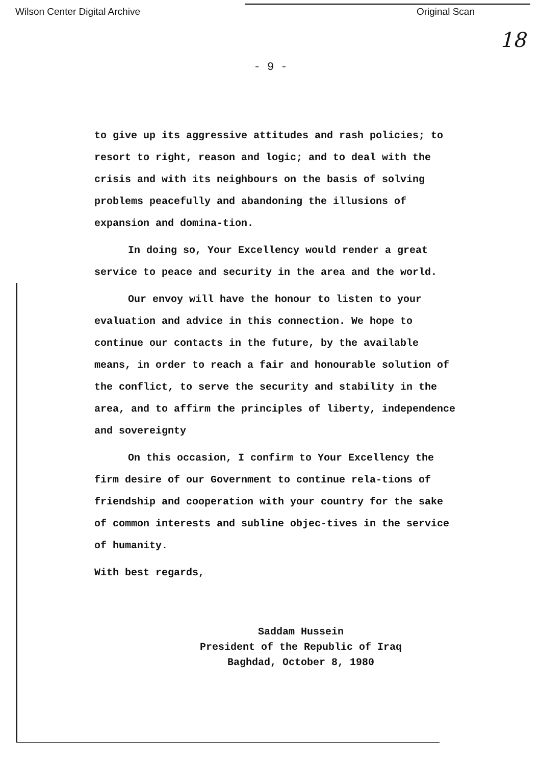Wilson Center Digital Archive Original Scan
18
- 9 -
to give up its aggressive attitudes and rash policies; to resort to right, reason and logic; and to deal with the crisis and with its neighbours on the basis of solving problems peacefully and abandoning the illusions of expansion and domina-tion.
In doing so, Your Excellency would render a great service to peace and security in the area and the world.
Our envoy will have the honour to listen to your evaluation and advice in this connection. We hope to continue our contacts in the future, by the available means, in order to reach a fair and honourable solution of the conflict, to serve the security and stability in the area, and to affirm the principles of liberty, independence and sovereignty
On this occasion, I confirm to Your Excellency the firm desire of our Government to continue rela-tions of friendship and cooperation with your country for the sake of common interests and subline objec-tives in the service of humanity.
With best regards,
Saddam Hussein
President of the Republic of Iraq
Baghdad, October 8, 1980